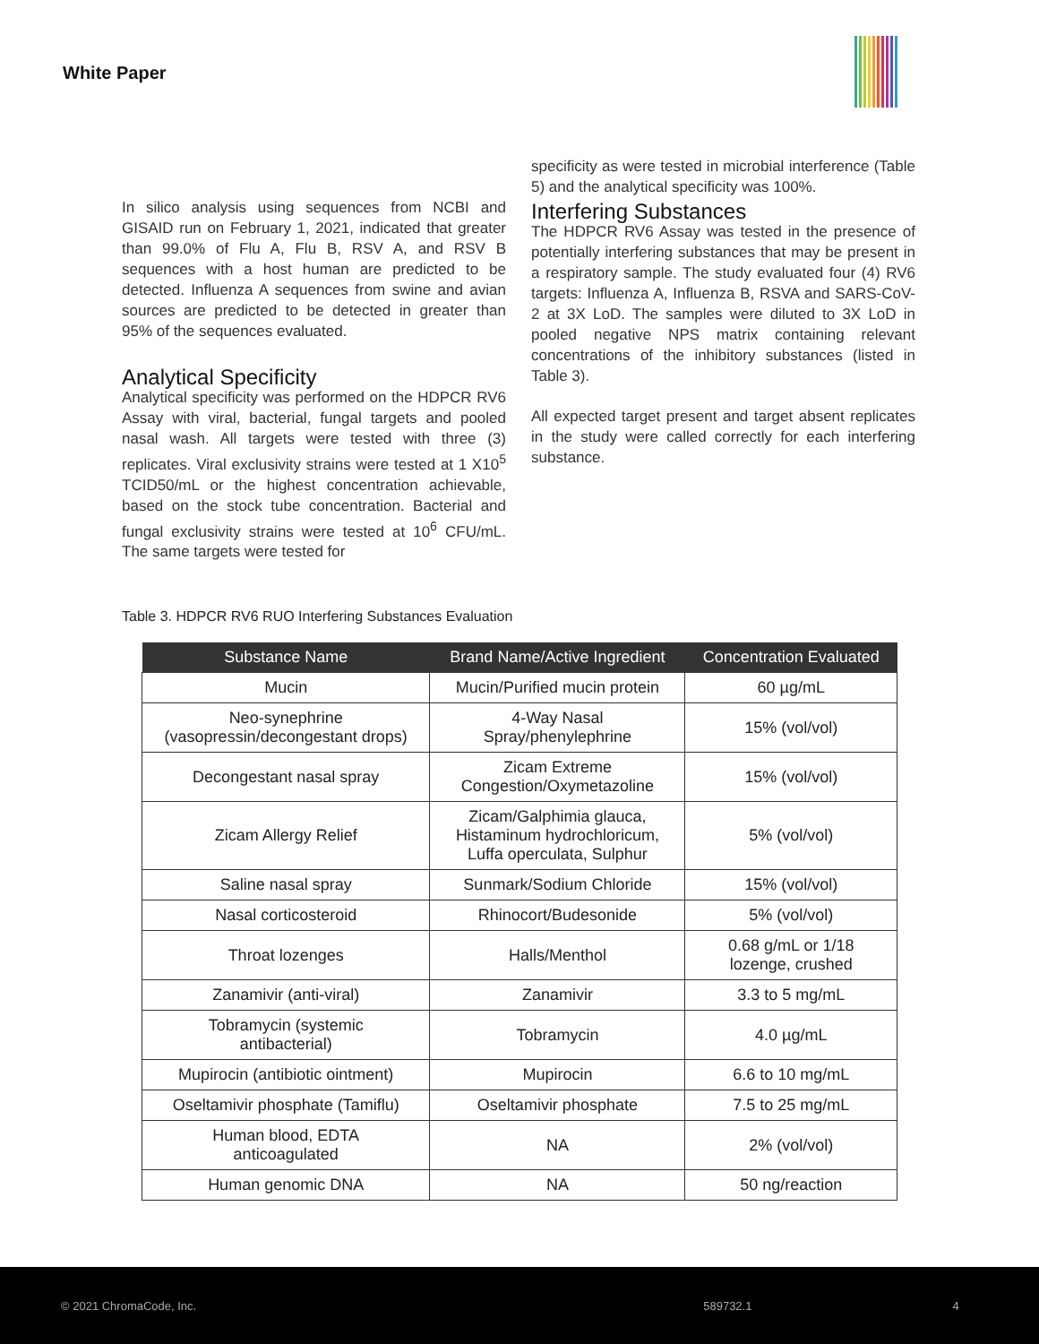White Paper
In silico analysis using sequences from NCBI and GISAID run on February 1, 2021, indicated that greater than 99.0% of Flu A, Flu B, RSV A, and RSV B sequences with a host human are predicted to be detected. Influenza A sequences from swine and avian sources are predicted to be detected in greater than 95% of the sequences evaluated.
Analytical Specificity
Analytical specificity was performed on the HDPCR RV6 Assay with viral, bacterial, fungal targets and pooled nasal wash. All targets were tested with three (3) replicates. Viral exclusivity strains were tested at 1 X10<sup>5</sup> TCID50/mL or the highest concentration achievable, based on the stock tube concentration. Bacterial and fungal exclusivity strains were tested at 10<sup>6</sup> CFU/mL. The same targets were tested for
specificity as were tested in microbial interference (Table 5) and the analytical specificity was 100%.
Interfering Substances
The HDPCR RV6 Assay was tested in the presence of potentially interfering substances that may be present in a respiratory sample. The study evaluated four (4) RV6 targets: Influenza A, Influenza B, RSVA and SARS-CoV-2 at 3X LoD. The samples were diluted to 3X LoD in pooled negative NPS matrix containing relevant concentrations of the inhibitory substances (listed in Table 3).
All expected target present and target absent replicates in the study were called correctly for each interfering substance.
Table 3. HDPCR RV6 RUO Interfering Substances Evaluation
| Substance Name | Brand Name/Active Ingredient | Concentration Evaluated |
| --- | --- | --- |
| Mucin | Mucin/Purified mucin protein | 60 µg/mL |
| Neo-synephrine (vasopressin/decongestant drops) | 4-Way Nasal Spray/phenylephrine | 15% (vol/vol) |
| Decongestant nasal spray | Zicam Extreme Congestion/Oxymetazoline | 15% (vol/vol) |
| Zicam Allergy Relief | Zicam/Galphimia glauca, Histaminum hydrochloricum, Luffa operculata, Sulphur | 5% (vol/vol) |
| Saline nasal spray | Sunmark/Sodium Chloride | 15% (vol/vol) |
| Nasal corticosteroid | Rhinocort/Budesonide | 5% (vol/vol) |
| Throat lozenges | Halls/Menthol | 0.68 g/mL or 1/18 lozenge, crushed |
| Zanamivir (anti-viral) | Zanamivir | 3.3 to 5 mg/mL |
| Tobramycin (systemic antibacterial) | Tobramycin | 4.0 µg/mL |
| Mupirocin (antibiotic ointment) | Mupirocin | 6.6 to 10 mg/mL |
| Oseltamivir phosphate (Tamiflu) | Oseltamivir phosphate | 7.5 to 25 mg/mL |
| Human blood, EDTA anticoagulated | NA | 2% (vol/vol) |
| Human genomic DNA | NA | 50 ng/reaction |
© 2021 ChromaCode, Inc. 589732.1 4